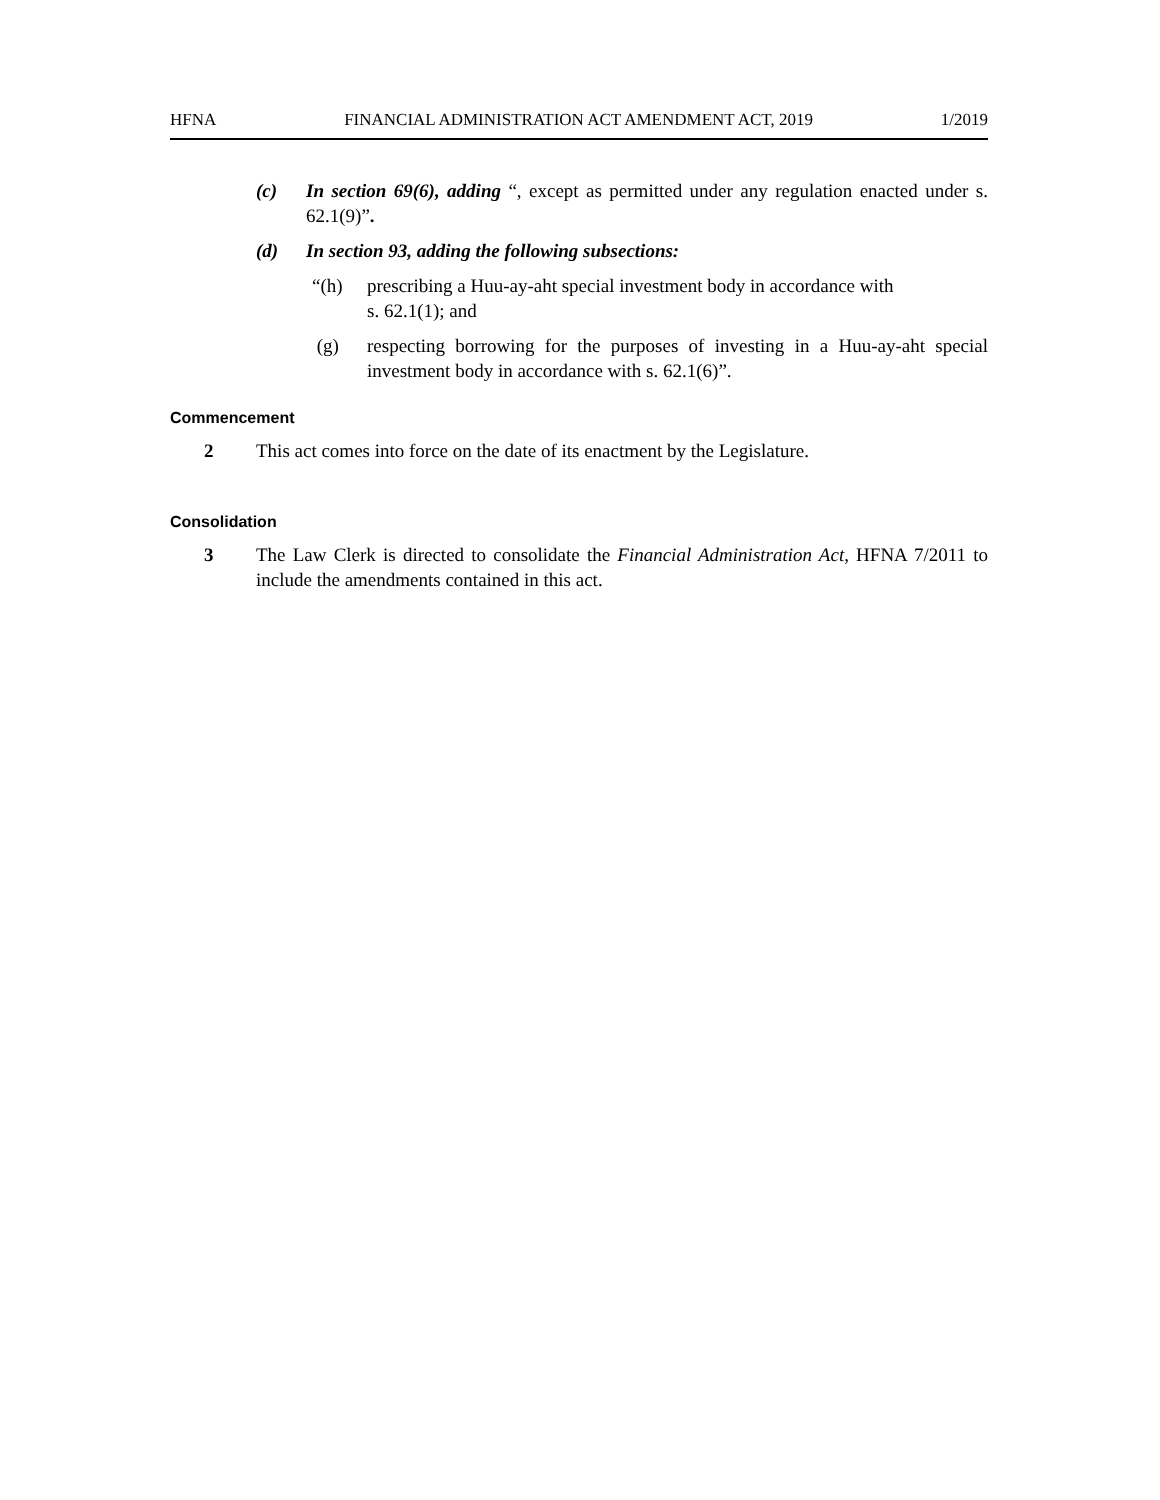HFNA FINANCIAL ADMINISTRATION ACT AMENDMENT ACT, 2019 1/2019
(c) In section 69(6), adding “, except as permitted under any regulation enacted under s. 62.1(9)”.
(d) In section 93, adding the following subsections:
“(h) prescribing a Huu-ay-aht special investment body in accordance with
s. 62.1(1); and
(g) respecting borrowing for the purposes of investing in a Huu-ay-aht special investment body in accordance with s. 62.1(6)”.
Commencement
2 This act comes into force on the date of its enactment by the Legislature.
Consolidation
3 The Law Clerk is directed to consolidate the Financial Administration Act, HFNA 7/2011 to include the amendments contained in this act.